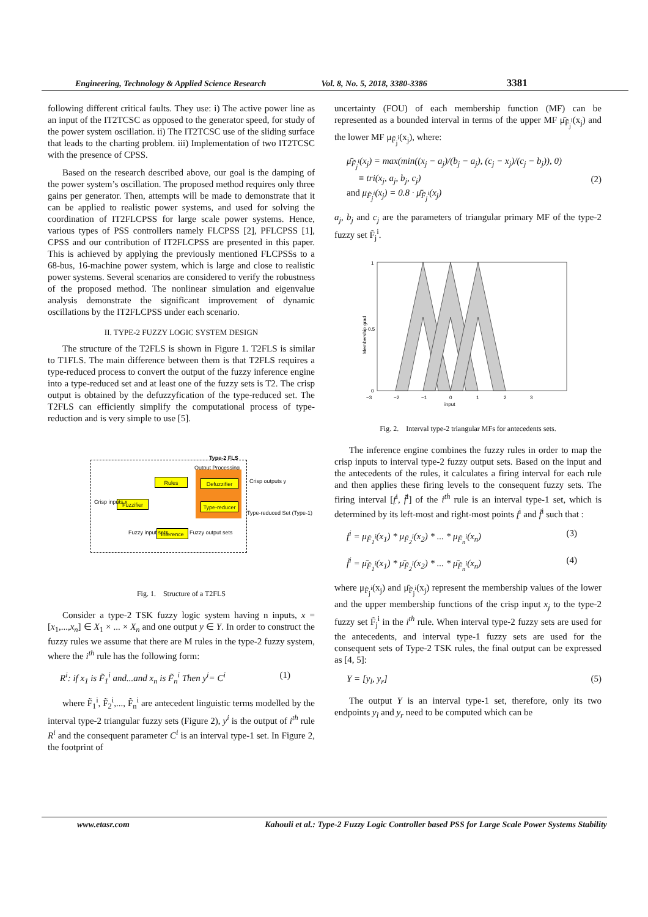Engineering, Technology & Applied Science Research Vol. 8, No. 5, 2018, 3380-3386 3381
following different critical faults. They use: i) The active power line as an input of the IT2TCSC as opposed to the generator speed, for study of the power system oscillation. ii) The IT2TCSC use of the sliding surface that leads to the charting problem. iii) Implementation of two IT2TCSC with the presence of CPSS.
Based on the research described above, our goal is the damping of the power system’s oscillation. The proposed method requires only three gains per generator. Then, attempts will be made to demonstrate that it can be applied to realistic power systems, and used for solving the coordination of IT2FLCPSS for large scale power systems. Hence, various types of PSS controllers namely FLCPSS [2], PFLCPSS [1], CPSS and our contribution of IT2FLCPSS are presented in this paper. This is achieved by applying the previously mentioned FLCPSSs to a 68-bus, 16-machine power system, which is large and close to realistic power systems. Several scenarios are considered to verify the robustness of the proposed method. The nonlinear simulation and eigenvalue analysis demonstrate the significant improvement of dynamic oscillations by the IT2FLCPSS under each scenario.
II. TYPE-2 FUZZY LOGIC SYSTEM DESIGN
The structure of the T2FLS is shown in Figure 1. T2FLS is similar to T1FLS. The main difference between them is that T2FLS requires a type-reduced process to convert the output of the fuzzy inference engine into a type-reduced set and at least one of the fuzzy sets is T2. The crisp output is obtained by the defuzzyfication of the type-reduced set. The T2FLS can efficiently simplify the computational process of type-reduction and is very simple to use [5].
Type-2 FLS
Output Processing
Rules Defuzzifier
Type-reducer
Fuzzifier
Inference
Crisp inputs x
Crisp outputs y
Type-reduced Set (Type-1)
Fuzzy input sets Fuzzy output sets
Fig. 1. Structure of a T2FLS
Consider a type-2 TSK fuzzy logic system having n inputs, x = [x<sub>1</sub>,...,x<sub>n</sub>] ∈ X<sub>1</sub> × ... × X<sub>n</sub> and one output y ∈ Y. In order to construct the fuzzy rules we assume that there are M rules in the type-2 fuzzy system, where the i<sup>th</sup> rule has the following form:
R<sup>i</sup>: if x<sub>1</sub> is F̃<sub>1</sub><sup>i</sup> and...and x<sub>n</sub> is F̃<sub>n</sub><sup>i</sup> Then y<sup>i</sup>= C<sup>i</sup> (1)
where F̃<sub>1</sub><sup>i</sup>, F̃<sub>2</sub><sup>i</sup>,..., F̃<sub>n</sub><sup>i</sup> are antecedent linguistic terms modelled by the interval type-2 triangular fuzzy sets (Figure 2), y<sup>i</sup> is the output of i<sup>th</sup> rule R<sup>i</sup> and the consequent parameter C<sup>i</sup> is an interval type-1 set. In Figure 2, the footprint of
uncertainty (FOU) of each membership function (MF) can be represented as a bounded interval in terms of the upper MF μ̄<sub>F̃<sub>j</sub><sup>i</sup></sub>(x<sub>j</sub>) and the lower MF μ<sub>F̃<sub>j</sub><sup>i</sup></sub>(x<sub>j</sub>), where:
μ̄<sub>F̃<sub>j</sub><sup>i</sup></sub>(x<sub>j</sub>) = max(min((x<sub>j</sub> − a<sub>j</sub>)/(b<sub>j</sub> − a<sub>j</sub>), (c<sub>j</sub> − x<sub>j</sub>)/(c<sub>j</sub> − b<sub>j</sub>)), 0)
≡ tri(x<sub>j</sub>, a<sub>j</sub>, b<sub>j</sub>, c<sub>j</sub>)
and μ<sub>F̃<sub>j</sub><sup>i</sup></sub>(x<sub>j</sub>) = 0.8 · μ̄<sub>F̃<sub>j</sub><sup>i</sup></sub>(x<sub>j</sub>) (2)
a<sub>j</sub>, b<sub>j</sub> and c<sub>j</sub> are the parameters of triangular primary MF of the type-2 fuzzy set F̃<sub>j</sub><sup>i</sup>.
0
0.5
1
Membership grad
−3
−2
−1
0
1
2
3
input
Fig. 2. Interval type-2 triangular MFs for antecedents sets.
The inference engine combines the fuzzy rules in order to map the crisp inputs to interval type-2 fuzzy output sets. Based on the input and the antecedents of the rules, it calculates a firing interval for each rule and then applies these firing levels to the consequent fuzzy sets. The firing interval [f<sup>i</sup>, f̄<sup>i</sup>] of the i<sup>th</sup> rule is an interval type-1 set, which is determined by its left-most and right-most points f<sup>i</sup> and f̄<sup>i</sup> such that :
f<sup>i</sup> = μ<sub>F̃<sub>1</sub><sup>i</sup></sub>(x<sub>1</sub>) * μ<sub>F̃<sub>2</sub><sup>i</sup></sub>(x<sub>2</sub>) * ... * μ<sub>F̃<sub>n</sub><sup>i</sup></sub>(x<sub>n</sub>) (3)
f̄<sup>i</sup> = μ̄<sub>F̃<sub>1</sub><sup>i</sup></sub>(x<sub>1</sub>) * μ̄<sub>F̃<sub>2</sub><sup>i</sup></sub>(x<sub>2</sub>) * ... * μ̄<sub>F̃<sub>n</sub><sup>i</sup></sub>(x<sub>n</sub>) (4)
where μ<sub>F̃<sub>j</sub><sup>i</sup></sub>(x<sub>j</sub>) and μ̄<sub>F̃<sub>j</sub><sup>i</sup></sub>(x<sub>j</sub>) represent the membership values of the lower and the upper membership functions of the crisp input x<sub>j</sub> to the type-2 fuzzy set F̃<sub>j</sub><sup>i</sup> in the i<sup>th</sup> rule. When interval type-2 fuzzy sets are used for the antecedents, and interval type-1 fuzzy sets are used for the consequent sets of Type-2 TSK rules, the final output can be expressed as [4, 5]:
Y = [y<sub>l</sub>, y<sub>r</sub>] (5)
The output Y is an interval type-1 set, therefore, only its two endpoints y<sub>l</sub> and y<sub>r</sub> need to be computed which can be
www.etasr.com Kahouli et al.: Type-2 Fuzzy Logic Controller based PSS for Large Scale Power Systems Stability